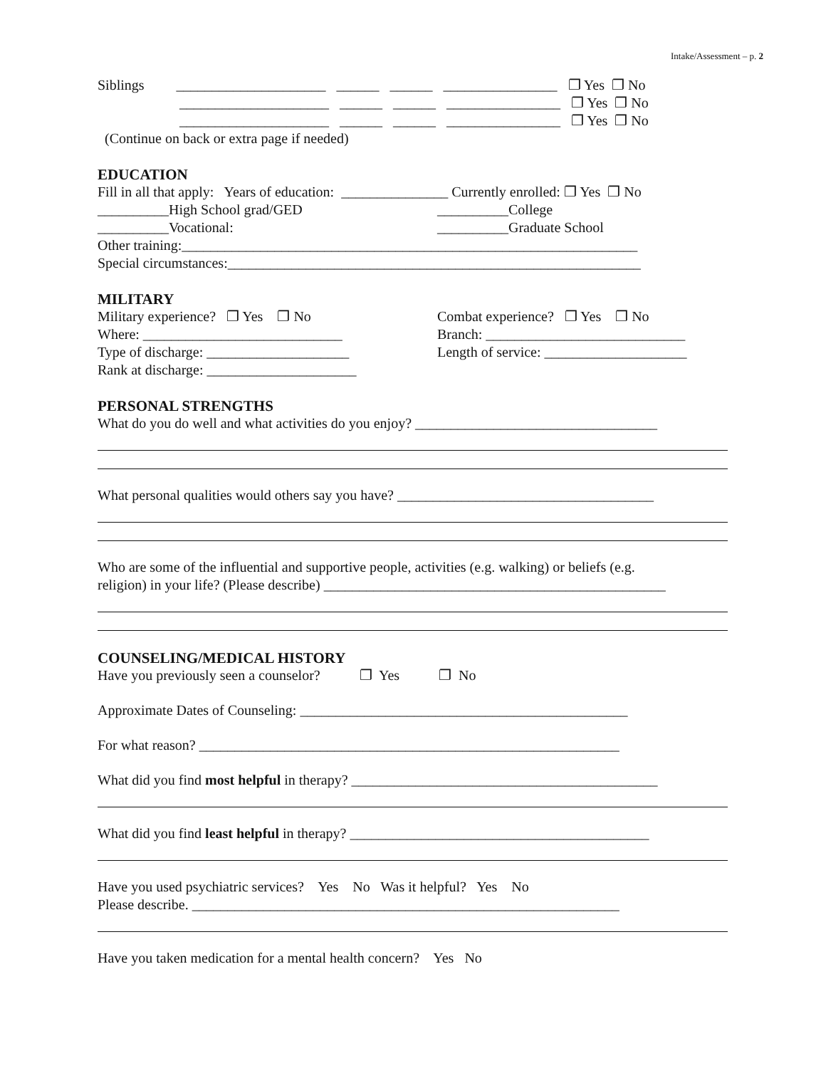Intake/Assessment – p. 2
Siblings _____________________ ______ ______ ________________ ❐ Yes ❐ No
_____________________ ______ ______ ________________ ❐ Yes ❐ No
_____________________ ______ ______ ________________ ❐ Yes ❐ No
(Continue on back or extra page if needed)
EDUCATION
Fill in all that apply: Years of education: _______________ Currently enrolled: ❐ Yes ❐ No
__________High School grad/GED
__________College
__________Vocational:
__________Graduate School
Other training:________________________________________________________________
Special circumstances:__________________________________________________________
MILITARY
Military experience? ❐ Yes ❐ No
Where: ____________________________
Type of discharge: ____________________
Rank at discharge: _____________________
Combat experience? ❐ Yes ❐ No
Branch: ____________________________
Length of service: ____________________
PERSONAL STRENGTHS
What do you do well and what activities do you enjoy? __________________________________
What personal qualities would others say you have? ____________________________________
Who are some of the influential and supportive people, activities (e.g. walking) or beliefs (e.g.
religion) in your life? (Please describe) ________________________________________________
COUNSELING/MEDICAL HISTORY
Have you previously seen a counselor? ❐ Yes ❐ No
Approximate Dates of Counseling: ______________________________________________
For what reason? ___________________________________________________________
What did you find most helpful in therapy? ___________________________________________
What did you find least helpful in therapy? __________________________________________
Have you used psychiatric services? Yes No Was it helpful? Yes No
Please describe. ____________________________________________________________
Have you taken medication for a mental health concern? Yes No